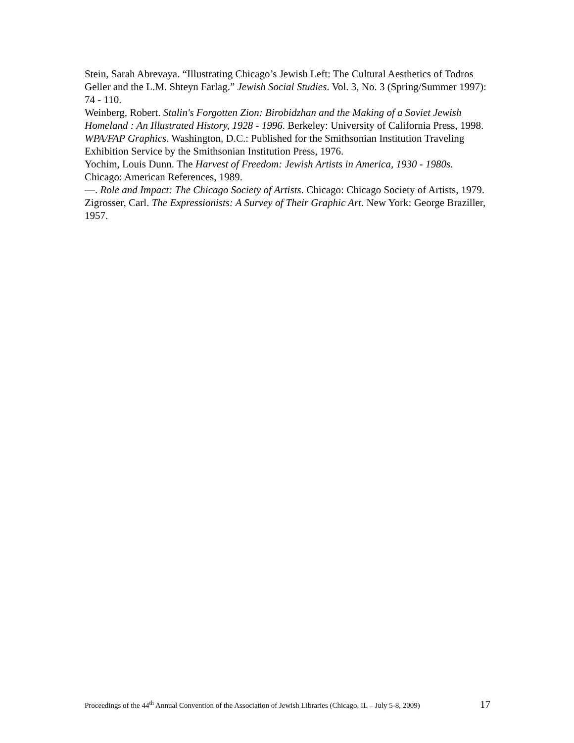Stein, Sarah Abrevaya. “Illustrating Chicago’s Jewish Left: The Cultural Aesthetics of Todros Geller and the L.M. Shteyn Farlag.” Jewish Social Studies. Vol. 3, No. 3 (Spring/Summer 1997): 74 - 110.
Weinberg, Robert. Stalin's Forgotten Zion: Birobidzhan and the Making of a Soviet Jewish Homeland : An Illustrated History, 1928 - 1996. Berkeley: University of California Press, 1998.
WPA/FAP Graphics. Washington, D.C.: Published for the Smithsonian Institution Traveling Exhibition Service by the Smithsonian Institution Press, 1976.
Yochim, Louis Dunn. The Harvest of Freedom: Jewish Artists in America, 1930 - 1980s. Chicago: American References, 1989.
—. Role and Impact: The Chicago Society of Artists. Chicago: Chicago Society of Artists, 1979.
Zigrosser, Carl. The Expressionists: A Survey of Their Graphic Art. New York: George Braziller, 1957.
Proceedings of the 44<sup>th</sup> Annual Convention of the Association of Jewish Libraries (Chicago, IL – July 5-8, 2009) 17